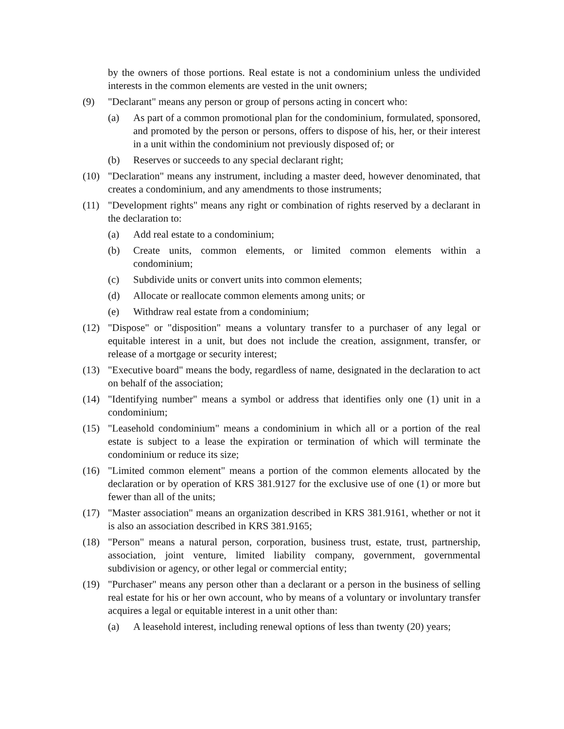by the owners of those portions. Real estate is not a condominium unless the undivided interests in the common elements are vested in the unit owners;
(9) "Declarant" means any person or group of persons acting in concert who:
(a) As part of a common promotional plan for the condominium, formulated, sponsored, and promoted by the person or persons, offers to dispose of his, her, or their interest in a unit within the condominium not previously disposed of; or
(b) Reserves or succeeds to any special declarant right;
(10) "Declaration" means any instrument, including a master deed, however denominated, that creates a condominium, and any amendments to those instruments;
(11) "Development rights" means any right or combination of rights reserved by a declarant in the declaration to:
(a) Add real estate to a condominium;
(b) Create units, common elements, or limited common elements within a condominium;
(c) Subdivide units or convert units into common elements;
(d) Allocate or reallocate common elements among units; or
(e) Withdraw real estate from a condominium;
(12) "Dispose" or "disposition" means a voluntary transfer to a purchaser of any legal or equitable interest in a unit, but does not include the creation, assignment, transfer, or release of a mortgage or security interest;
(13) "Executive board" means the body, regardless of name, designated in the declaration to act on behalf of the association;
(14) "Identifying number" means a symbol or address that identifies only one (1) unit in a condominium;
(15) "Leasehold condominium" means a condominium in which all or a portion of the real estate is subject to a lease the expiration or termination of which will terminate the condominium or reduce its size;
(16) "Limited common element" means a portion of the common elements allocated by the declaration or by operation of KRS 381.9127 for the exclusive use of one (1) or more but fewer than all of the units;
(17) "Master association" means an organization described in KRS 381.9161, whether or not it is also an association described in KRS 381.9165;
(18) "Person" means a natural person, corporation, business trust, estate, trust, partnership, association, joint venture, limited liability company, government, governmental subdivision or agency, or other legal or commercial entity;
(19) "Purchaser" means any person other than a declarant or a person in the business of selling real estate for his or her own account, who by means of a voluntary or involuntary transfer acquires a legal or equitable interest in a unit other than:
(a) A leasehold interest, including renewal options of less than twenty (20) years;